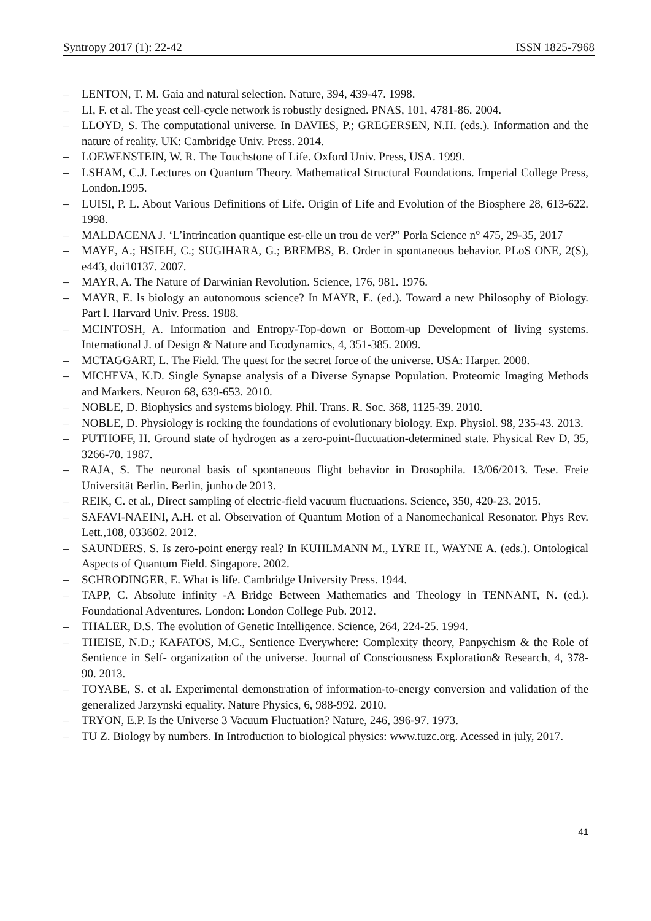Syntropy 2017 (1): 22-42 ISSN 1825-7968
– LENTON, T. M. Gaia and natural selection. Nature, 394, 439-47. 1998.
– LI, F. et al. The yeast cell-cycle network is robustly designed. PNAS, 101, 4781-86. 2004.
– LLOYD, S. The computational universe. In DAVIES, P.; GREGERSEN, N.H. (eds.). Information and the nature of reality. UK: Cambridge Univ. Press. 2014.
– LOEWENSTEIN, W. R. The Touchstone of Life. Oxford Univ. Press, USA. 1999.
– LSHAM, C.J. Lectures on Quantum Theory. Mathematical Structural Foundations. Imperial College Press, London.1995.
– LUISI, P. L. About Various Definitions of Life. Origin of Life and Evolution of the Biosphere 28, 613-622. 1998.
– MALDACENA J. ‘L’intrincation quantique est-elle un trou de ver?” Porla Science n° 475, 29-35, 2017
– MAYE, A.; HSIEH, C.; SUGIHARA, G.; BREMBS, B. Order in spontaneous behavior. PLoS ONE, 2(S), e443, doi10137. 2007.
– MAYR, A. The Nature of Darwinian Revolution. Science, 176, 981. 1976.
– MAYR, E. ls biology an autonomous science? In MAYR, E. (ed.). Toward a new Philosophy of Biology. Part l. Harvard Univ. Press. 1988.
– MCINTOSH, A. Information and Entropy-Top-down or Bottom-up Development of living systems. International J. of Design & Nature and Ecodynamics, 4, 351-385. 2009.
– MCTAGGART, L. The Field. The quest for the secret force of the universe. USA: Harper. 2008.
– MICHEVA, K.D. Single Synapse analysis of a Diverse Synapse Population. Proteomic Imaging Methods and Markers. Neuron 68, 639-653. 2010.
– NOBLE, D. Biophysics and systems biology. Phil. Trans. R. Soc. 368, 1125-39. 2010.
– NOBLE, D. Physiology is rocking the foundations of evolutionary biology. Exp. Physiol. 98, 235-43. 2013.
– PUTHOFF, H. Ground state of hydrogen as a zero-point-fluctuation-determined state. Physical Rev D, 35, 3266-70. 1987.
– RAJA, S. The neuronal basis of spontaneous flight behavior in Drosophila. 13/06/2013. Tese. Freie Universität Berlin. Berlin, junho de 2013.
– REIK, C. et al., Direct sampling of electric-field vacuum fluctuations. Science, 350, 420-23. 2015.
– SAFAVI-NAEINI, A.H. et al. Observation of Quantum Motion of a Nanomechanical Resonator. Phys Rev. Lett.,108, 033602. 2012.
– SAUNDERS. S. Is zero-point energy real? In KUHLMANN M., LYRE H., WAYNE A. (eds.). Ontological Aspects of Quantum Field. Singapore. 2002.
– SCHRODINGER, E. What is life. Cambridge University Press. 1944.
– TAPP, C. Absolute infinity -A Bridge Between Mathematics and Theology in TENNANT, N. (ed.). Foundational Adventures. London: London College Pub. 2012.
– THALER, D.S. The evolution of Genetic Intelligence. Science, 264, 224-25. 1994.
– THEISE, N.D.; KAFATOS, M.C., Sentience Everywhere: Complexity theory, Panpychism & the Role of Sentience in Self- organization of the universe. Journal of Consciousness Exploration& Research, 4, 378- 90. 2013.
– TOYABE, S. et al. Experimental demonstration of information-to-energy conversion and validation of the generalized Jarzynski equality. Nature Physics, 6, 988-992. 2010.
– TRYON, E.P. Is the Universe 3 Vacuum Fluctuation? Nature, 246, 396-97. 1973.
– TU Z. Biology by numbers. In Introduction to biological physics: www.tuzc.org. Acessed in july, 2017.
41